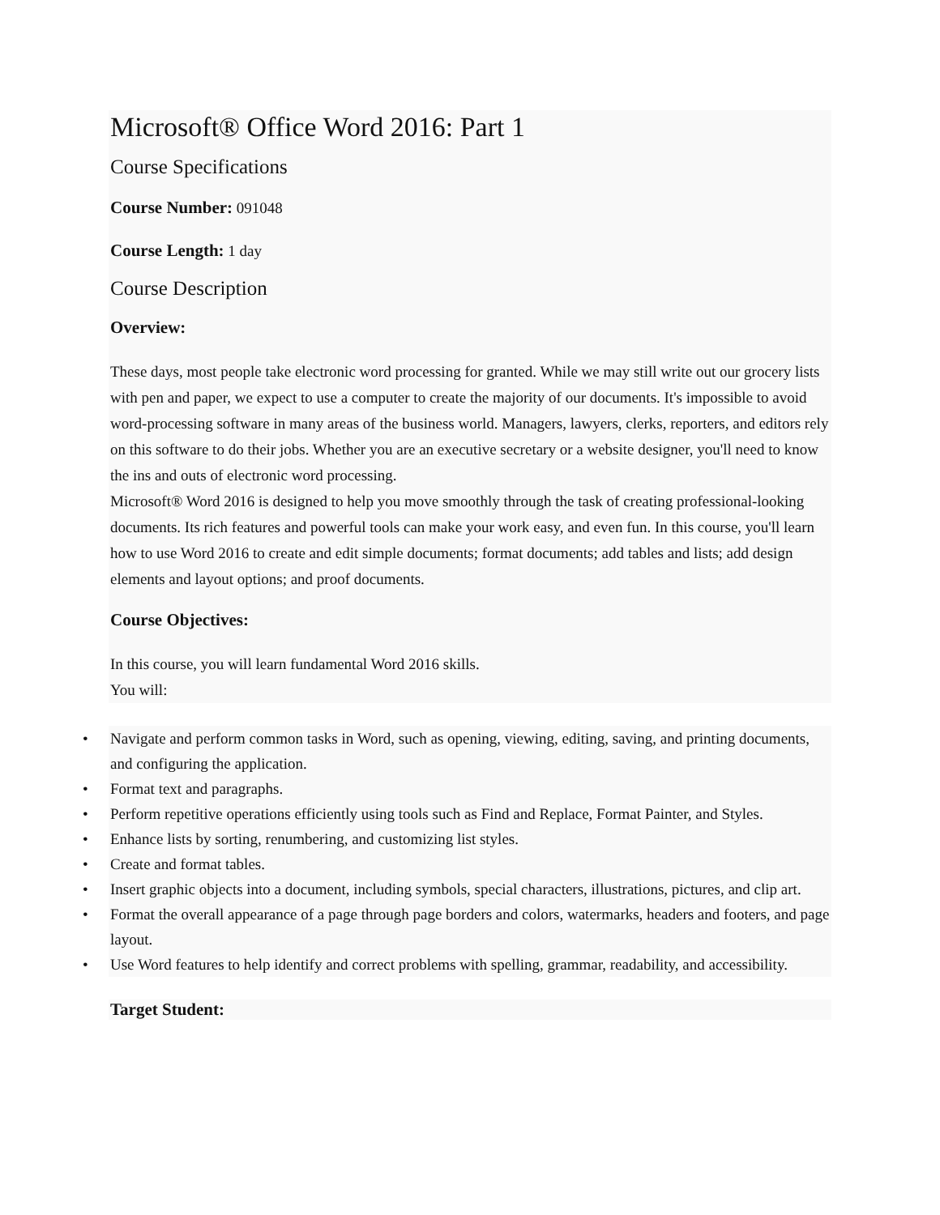Microsoft® Office Word 2016: Part 1
Course Specifications
Course Number: 091048
Course Length: 1 day
Course Description
Overview:
These days, most people take electronic word processing for granted. While we may still write out our grocery lists with pen and paper, we expect to use a computer to create the majority of our documents. It's impossible to avoid word-processing software in many areas of the business world. Managers, lawyers, clerks, reporters, and editors rely on this software to do their jobs. Whether you are an executive secretary or a website designer, you'll need to know the ins and outs of electronic word processing.
Microsoft® Word 2016 is designed to help you move smoothly through the task of creating professional-looking documents. Its rich features and powerful tools can make your work easy, and even fun. In this course, you'll learn how to use Word 2016 to create and edit simple documents; format documents; add tables and lists; add design elements and layout options; and proof documents.
Course Objectives:
In this course, you will learn fundamental Word 2016 skills.
You will:
• Navigate and perform common tasks in Word, such as opening, viewing, editing, saving, and printing documents, and configuring the application.
• Format text and paragraphs.
• Perform repetitive operations efficiently using tools such as Find and Replace, Format Painter, and Styles.
• Enhance lists by sorting, renumbering, and customizing list styles.
• Create and format tables.
• Insert graphic objects into a document, including symbols, special characters, illustrations, pictures, and clip art.
• Format the overall appearance of a page through page borders and colors, watermarks, headers and footers, and page layout.
• Use Word features to help identify and correct problems with spelling, grammar, readability, and accessibility.
Target Student: